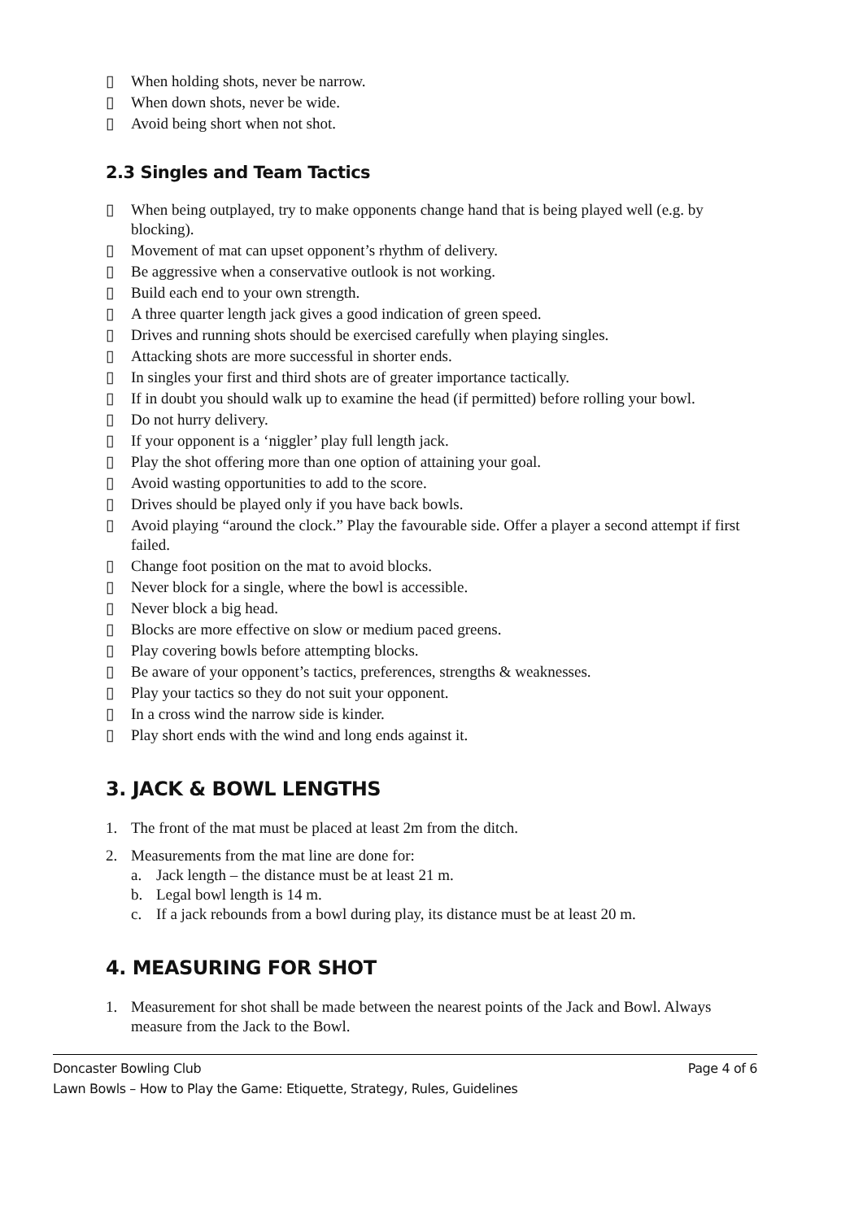▯ When holding shots, never be narrow.
▯ When down shots, never be wide.
▯ Avoid being short when not shot.
2.3 Singles and Team Tactics
▯ When being outplayed, try to make opponents change hand that is being played well (e.g. by blocking).
▯ Movement of mat can upset opponent’s rhythm of delivery.
▯ Be aggressive when a conservative outlook is not working.
▯ Build each end to your own strength.
▯ A three quarter length jack gives a good indication of green speed.
▯ Drives and running shots should be exercised carefully when playing singles.
▯ Attacking shots are more successful in shorter ends.
▯ In singles your first and third shots are of greater importance tactically.
▯ If in doubt you should walk up to examine the head (if permitted) before rolling your bowl.
▯ Do not hurry delivery.
▯ If your opponent is a ‘niggler’ play full length jack.
▯ Play the shot offering more than one option of attaining your goal.
▯ Avoid wasting opportunities to add to the score.
▯ Drives should be played only if you have back bowls.
▯ Avoid playing “around the clock.” Play the favourable side. Offer a player a second attempt if first failed.
▯ Change foot position on the mat to avoid blocks.
▯ Never block for a single, where the bowl is accessible.
▯ Never block a big head.
▯ Blocks are more effective on slow or medium paced greens.
▯ Play covering bowls before attempting blocks.
▯ Be aware of your opponent’s tactics, preferences, strengths & weaknesses.
▯ Play your tactics so they do not suit your opponent.
▯ In a cross wind the narrow side is kinder.
▯ Play short ends with the wind and long ends against it.
3. JACK & BOWL LENGTHS
1. The front of the mat must be placed at least 2m from the ditch.
2. Measurements from the mat line are done for:
a. Jack length – the distance must be at least 21 m.
b. Legal bowl length is 14 m.
c. If a jack rebounds from a bowl during play, its distance must be at least 20 m.
4. MEASURING FOR SHOT
1. Measurement for shot shall be made between the nearest points of the Jack and Bowl. Always measure from the Jack to the Bowl.
Doncaster Bowling Club Page 4 of 6
Lawn Bowls – How to Play the Game: Etiquette, Strategy, Rules, Guidelines